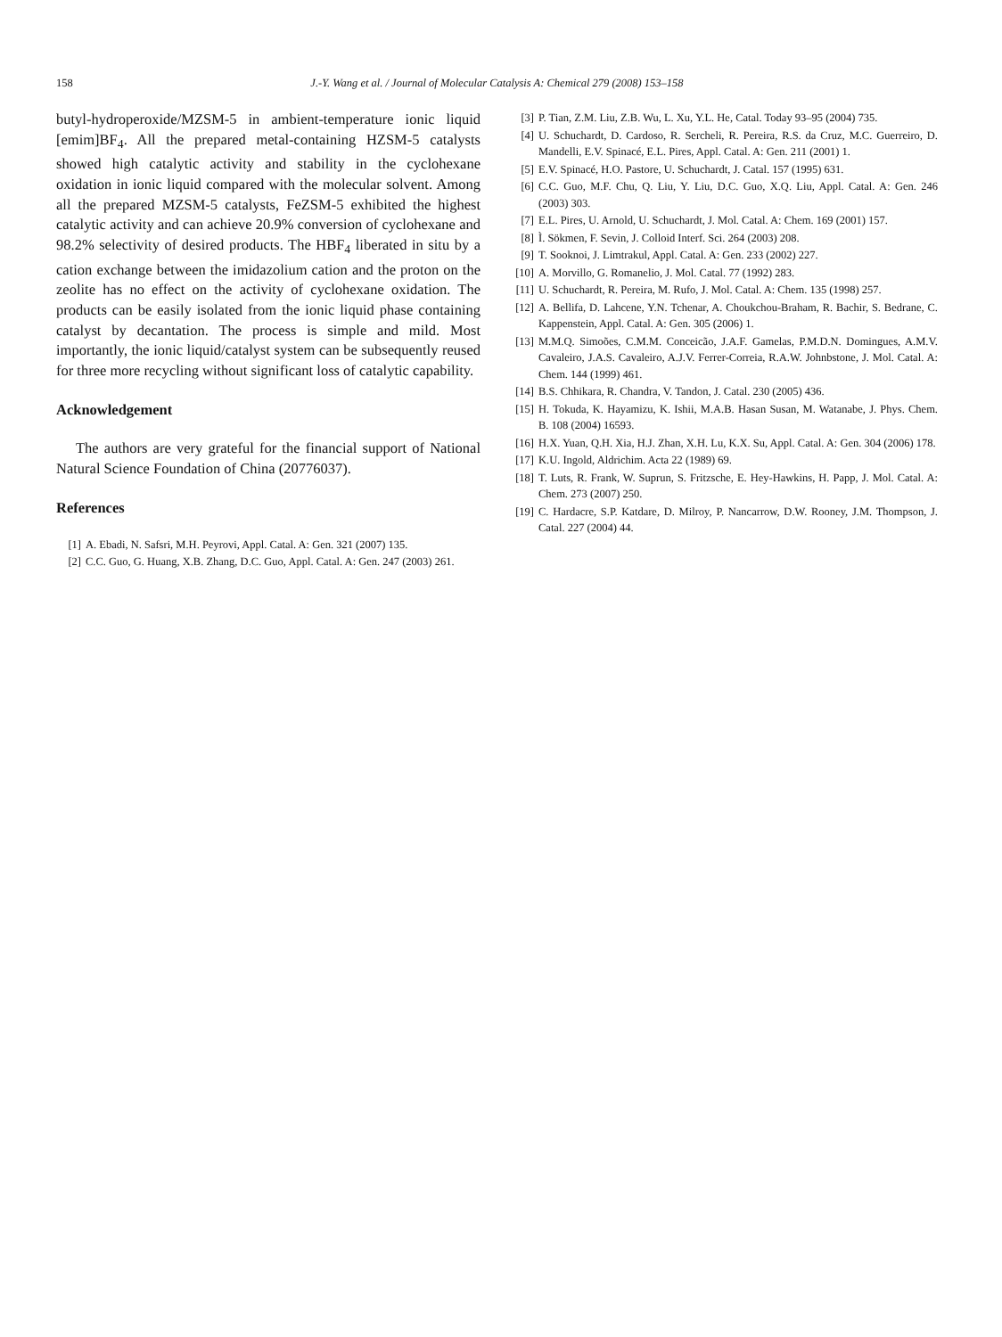158 J.-Y. Wang et al. / Journal of Molecular Catalysis A: Chemical 279 (2008) 153–158
butyl-hydroperoxide/MZSM-5 in ambient-temperature ionic liquid [emim]BF<sub>4</sub>. All the prepared metal-containing HZSM-5 catalysts showed high catalytic activity and stability in the cyclohexane oxidation in ionic liquid compared with the molecular solvent. Among all the prepared MZSM-5 catalysts, FeZSM-5 exhibited the highest catalytic activity and can achieve 20.9% conversion of cyclohexane and 98.2% selectivity of desired products. The HBF<sub>4</sub> liberated in situ by a cation exchange between the imidazolium cation and the proton on the zeolite has no effect on the activity of cyclohexane oxidation. The products can be easily isolated from the ionic liquid phase containing catalyst by decantation. The process is simple and mild. Most importantly, the ionic liquid/catalyst system can be subsequently reused for three more recycling without significant loss of catalytic capability.
Acknowledgement
The authors are very grateful for the financial support of National Natural Science Foundation of China (20776037).
References
[1] A. Ebadi, N. Safsri, M.H. Peyrovi, Appl. Catal. A: Gen. 321 (2007) 135.
[2] C.C. Guo, G. Huang, X.B. Zhang, D.C. Guo, Appl. Catal. A: Gen. 247 (2003) 261.
[3] P. Tian, Z.M. Liu, Z.B. Wu, L. Xu, Y.L. He, Catal. Today 93–95 (2004) 735.
[4] U. Schuchardt, D. Cardoso, R. Sercheli, R. Pereira, R.S. da Cruz, M.C. Guerreiro, D. Mandelli, E.V. Spinacé, E.L. Pires, Appl. Catal. A: Gen. 211 (2001) 1.
[5] E.V. Spinacé, H.O. Pastore, U. Schuchardt, J. Catal. 157 (1995) 631.
[6] C.C. Guo, M.F. Chu, Q. Liu, Y. Liu, D.C. Guo, X.Q. Liu, Appl. Catal. A: Gen. 246 (2003) 303.
[7] E.L. Pires, U. Arnold, U. Schuchardt, J. Mol. Catal. A: Chem. 169 (2001) 157.
[8] Ì. Sökmen, F. Sevin, J. Colloid Interf. Sci. 264 (2003) 208.
[9] T. Sooknoi, J. Limtrakul, Appl. Catal. A: Gen. 233 (2002) 227.
[10] A. Morvillo, G. Romanelio, J. Mol. Catal. 77 (1992) 283.
[11] U. Schuchardt, R. Pereira, M. Rufo, J. Mol. Catal. A: Chem. 135 (1998) 257.
[12] A. Bellifa, D. Lahcene, Y.N. Tchenar, A. Choukchou-Braham, R. Bachir, S. Bedrane, C. Kappenstein, Appl. Catal. A: Gen. 305 (2006) 1.
[13] M.M.Q. Simoões, C.M.M. Conceicão, J.A.F. Gamelas, P.M.D.N. Domingues, A.M.V. Cavaleiro, J.A.S. Cavaleiro, A.J.V. Ferrer-Correia, R.A.W. Johnbstone, J. Mol. Catal. A: Chem. 144 (1999) 461.
[14] B.S. Chhikara, R. Chandra, V. Tandon, J. Catal. 230 (2005) 436.
[15] H. Tokuda, K. Hayamizu, K. Ishii, M.A.B. Hasan Susan, M. Watanabe, J. Phys. Chem. B. 108 (2004) 16593.
[16] H.X. Yuan, Q.H. Xia, H.J. Zhan, X.H. Lu, K.X. Su, Appl. Catal. A: Gen. 304 (2006) 178.
[17] K.U. Ingold, Aldrichim. Acta 22 (1989) 69.
[18] T. Luts, R. Frank, W. Suprun, S. Fritzsche, E. Hey-Hawkins, H. Papp, J. Mol. Catal. A: Chem. 273 (2007) 250.
[19] C. Hardacre, S.P. Katdare, D. Milroy, P. Nancarrow, D.W. Rooney, J.M. Thompson, J. Catal. 227 (2004) 44.